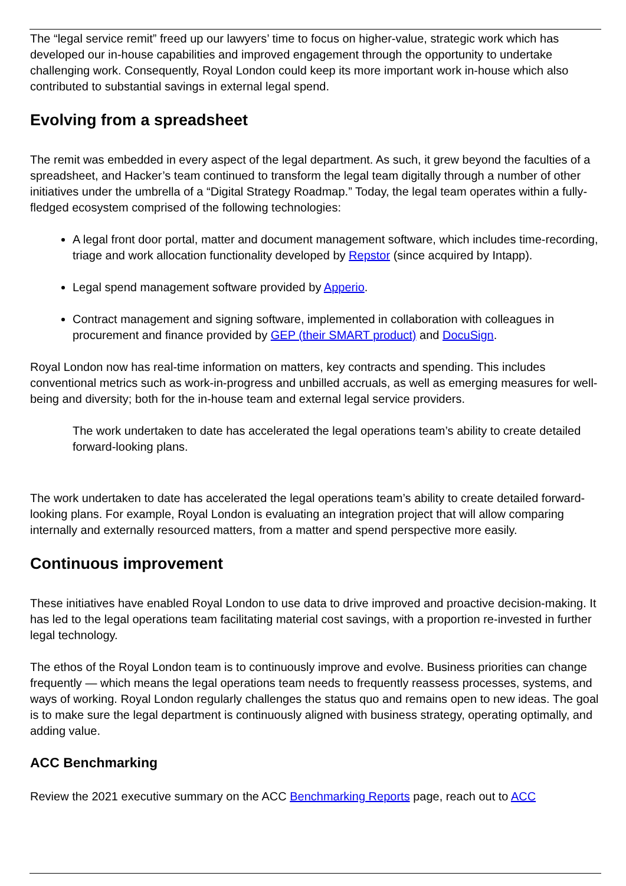The “legal service remit” freed up our lawyers’ time to focus on higher-value, strategic work which has developed our in-house capabilities and improved engagement through the opportunity to undertake challenging work. Consequently, Royal London could keep its more important work in-house which also contributed to substantial savings in external legal spend.
Evolving from a spreadsheet
The remit was embedded in every aspect of the legal department. As such, it grew beyond the faculties of a spreadsheet, and Hacker’s team continued to transform the legal team digitally through a number of other initiatives under the umbrella of a “Digital Strategy Roadmap.” Today, the legal team operates within a fully-fledged ecosystem comprised of the following technologies:
A legal front door portal, matter and document management software, which includes time-recording, triage and work allocation functionality developed by Repstor (since acquired by Intapp).
Legal spend management software provided by Apperio.
Contract management and signing software, implemented in collaboration with colleagues in procurement and finance provided by GEP (their SMART product) and DocuSign.
Royal London now has real-time information on matters, key contracts and spending. This includes conventional metrics such as work-in-progress and unbilled accruals, as well as emerging measures for well-being and diversity; both for the in-house team and external legal service providers.
The work undertaken to date has accelerated the legal operations team’s ability to create detailed forward-looking plans.
The work undertaken to date has accelerated the legal operations team’s ability to create detailed forward-looking plans. For example, Royal London is evaluating an integration project that will allow comparing internally and externally resourced matters, from a matter and spend perspective more easily.
Continuous improvement
These initiatives have enabled Royal London to use data to drive improved and proactive decision-making. It has led to the legal operations team facilitating material cost savings, with a proportion re-invested in further legal technology.
The ethos of the Royal London team is to continuously improve and evolve. Business priorities can change frequently — which means the legal operations team needs to frequently reassess processes, systems, and ways of working. Royal London regularly challenges the status quo and remains open to new ideas. The goal is to make sure the legal department is continuously aligned with business strategy, operating optimally, and adding value.
ACC Benchmarking
Review the 2021 executive summary on the ACC Benchmarking Reports page, reach out to ACC